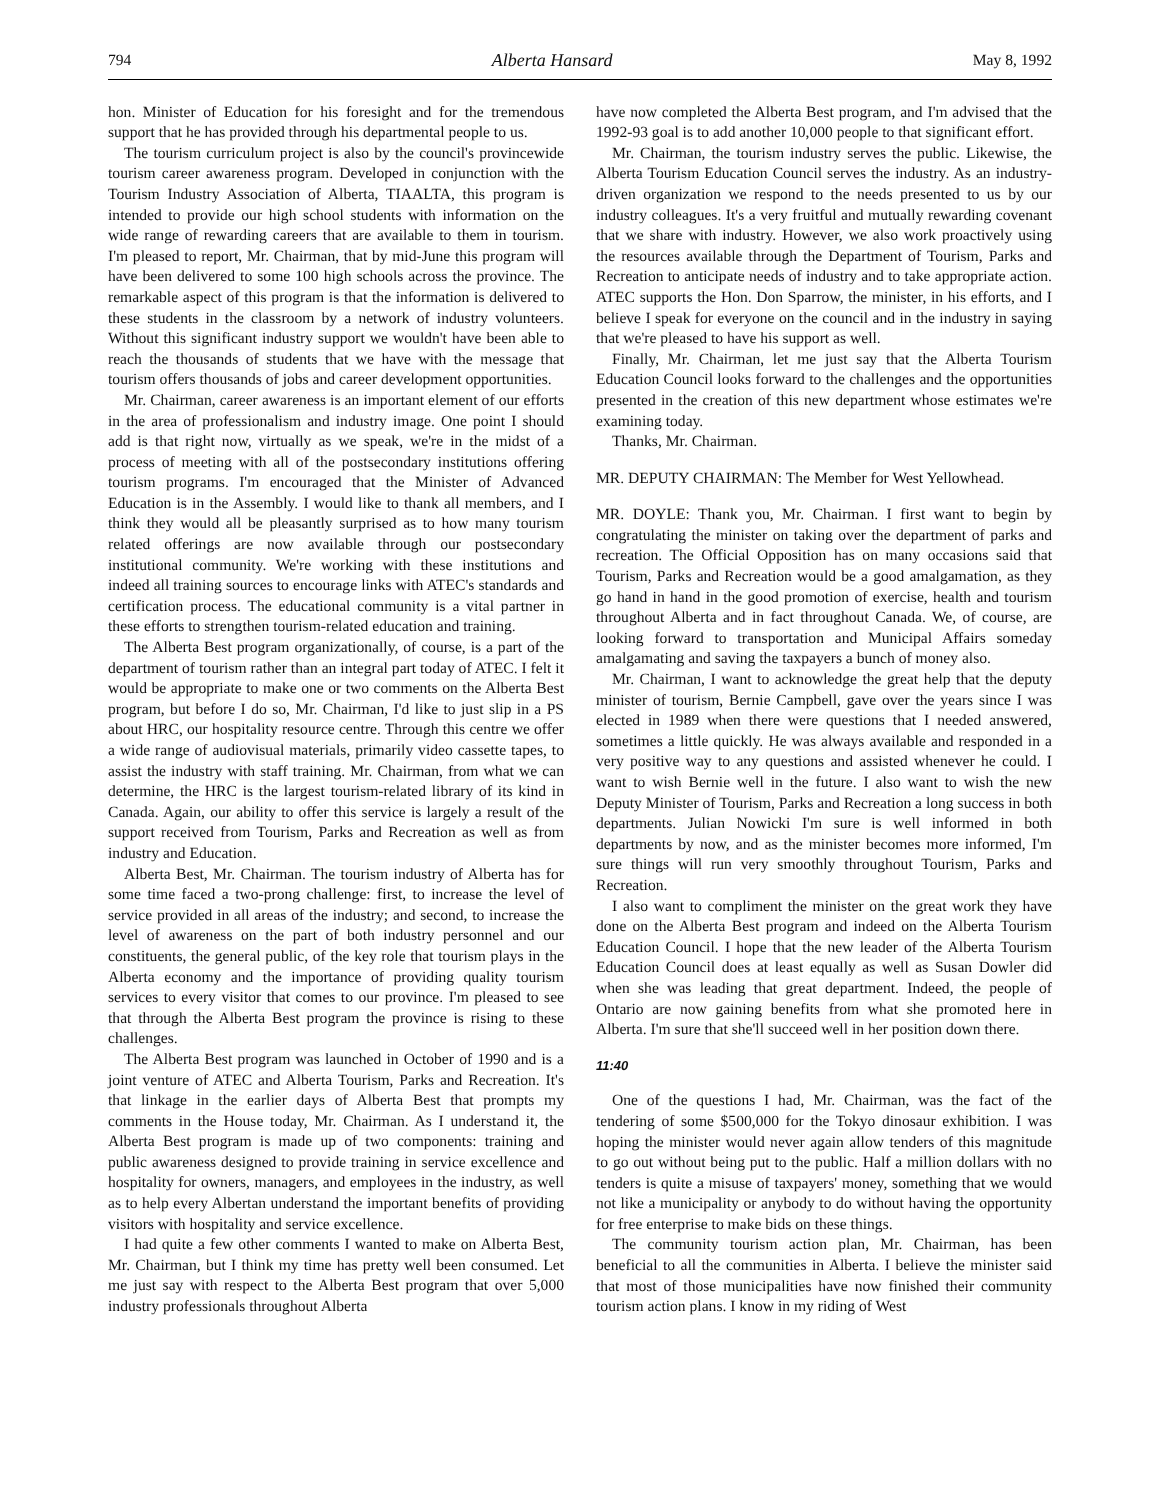794 Alberta Hansard May 8, 1992
hon. Minister of Education for his foresight and for the tremendous support that he has provided through his departmental people to us.
The tourism curriculum project is also by the council's provincewide tourism career awareness program. Developed in conjunction with the Tourism Industry Association of Alberta, TIAALTA, this program is intended to provide our high school students with information on the wide range of rewarding careers that are available to them in tourism. I'm pleased to report, Mr. Chairman, that by mid-June this program will have been delivered to some 100 high schools across the province. The remarkable aspect of this program is that the information is delivered to these students in the classroom by a network of industry volunteers. Without this significant industry support we wouldn't have been able to reach the thousands of students that we have with the message that tourism offers thousands of jobs and career development opportunities.
Mr. Chairman, career awareness is an important element of our efforts in the area of professionalism and industry image. One point I should add is that right now, virtually as we speak, we're in the midst of a process of meeting with all of the postsecondary institutions offering tourism programs. I'm encouraged that the Minister of Advanced Education is in the Assembly. I would like to thank all members, and I think they would all be pleasantly surprised as to how many tourism related offerings are now available through our postsecondary institutional community. We're working with these institutions and indeed all training sources to encourage links with ATEC's standards and certification process. The educational community is a vital partner in these efforts to strengthen tourism-related education and training.
The Alberta Best program organizationally, of course, is a part of the department of tourism rather than an integral part today of ATEC. I felt it would be appropriate to make one or two comments on the Alberta Best program, but before I do so, Mr. Chairman, I'd like to just slip in a PS about HRC, our hospitality resource centre. Through this centre we offer a wide range of audiovisual materials, primarily video cassette tapes, to assist the industry with staff training. Mr. Chairman, from what we can determine, the HRC is the largest tourism-related library of its kind in Canada. Again, our ability to offer this service is largely a result of the support received from Tourism, Parks and Recreation as well as from industry and Education.
Alberta Best, Mr. Chairman. The tourism industry of Alberta has for some time faced a two-prong challenge: first, to increase the level of service provided in all areas of the industry; and second, to increase the level of awareness on the part of both industry personnel and our constituents, the general public, of the key role that tourism plays in the Alberta economy and the importance of providing quality tourism services to every visitor that comes to our province. I'm pleased to see that through the Alberta Best program the province is rising to these challenges.
The Alberta Best program was launched in October of 1990 and is a joint venture of ATEC and Alberta Tourism, Parks and Recreation. It's that linkage in the earlier days of Alberta Best that prompts my comments in the House today, Mr. Chairman. As I understand it, the Alberta Best program is made up of two components: training and public awareness designed to provide training in service excellence and hospitality for owners, managers, and employees in the industry, as well as to help every Albertan understand the important benefits of providing visitors with hospitality and service excellence.
I had quite a few other comments I wanted to make on Alberta Best, Mr. Chairman, but I think my time has pretty well been consumed. Let me just say with respect to the Alberta Best program that over 5,000 industry professionals throughout Alberta
have now completed the Alberta Best program, and I'm advised that the 1992-93 goal is to add another 10,000 people to that significant effort.
Mr. Chairman, the tourism industry serves the public. Likewise, the Alberta Tourism Education Council serves the industry. As an industry-driven organization we respond to the needs presented to us by our industry colleagues. It's a very fruitful and mutually rewarding covenant that we share with industry. However, we also work proactively using the resources available through the Department of Tourism, Parks and Recreation to anticipate needs of industry and to take appropriate action. ATEC supports the Hon. Don Sparrow, the minister, in his efforts, and I believe I speak for everyone on the council and in the industry in saying that we're pleased to have his support as well.
Finally, Mr. Chairman, let me just say that the Alberta Tourism Education Council looks forward to the challenges and the opportunities presented in the creation of this new department whose estimates we're examining today.
Thanks, Mr. Chairman.
MR. DEPUTY CHAIRMAN: The Member for West Yellowhead.
MR. DOYLE: Thank you, Mr. Chairman. I first want to begin by congratulating the minister on taking over the department of parks and recreation. The Official Opposition has on many occasions said that Tourism, Parks and Recreation would be a good amalgamation, as they go hand in hand in the good promotion of exercise, health and tourism throughout Alberta and in fact throughout Canada. We, of course, are looking forward to transportation and Municipal Affairs someday amalgamating and saving the taxpayers a bunch of money also.
Mr. Chairman, I want to acknowledge the great help that the deputy minister of tourism, Bernie Campbell, gave over the years since I was elected in 1989 when there were questions that I needed answered, sometimes a little quickly. He was always available and responded in a very positive way to any questions and assisted whenever he could. I want to wish Bernie well in the future. I also want to wish the new Deputy Minister of Tourism, Parks and Recreation a long success in both departments. Julian Nowicki I'm sure is well informed in both departments by now, and as the minister becomes more informed, I'm sure things will run very smoothly throughout Tourism, Parks and Recreation.
I also want to compliment the minister on the great work they have done on the Alberta Best program and indeed on the Alberta Tourism Education Council. I hope that the new leader of the Alberta Tourism Education Council does at least equally as well as Susan Dowler did when she was leading that great department. Indeed, the people of Ontario are now gaining benefits from what she promoted here in Alberta. I'm sure that she'll succeed well in her position down there.
11:40
One of the questions I had, Mr. Chairman, was the fact of the tendering of some $500,000 for the Tokyo dinosaur exhibition. I was hoping the minister would never again allow tenders of this magnitude to go out without being put to the public. Half a million dollars with no tenders is quite a misuse of taxpayers' money, something that we would not like a municipality or anybody to do without having the opportunity for free enterprise to make bids on these things.
The community tourism action plan, Mr. Chairman, has been beneficial to all the communities in Alberta. I believe the minister said that most of those municipalities have now finished their community tourism action plans. I know in my riding of West